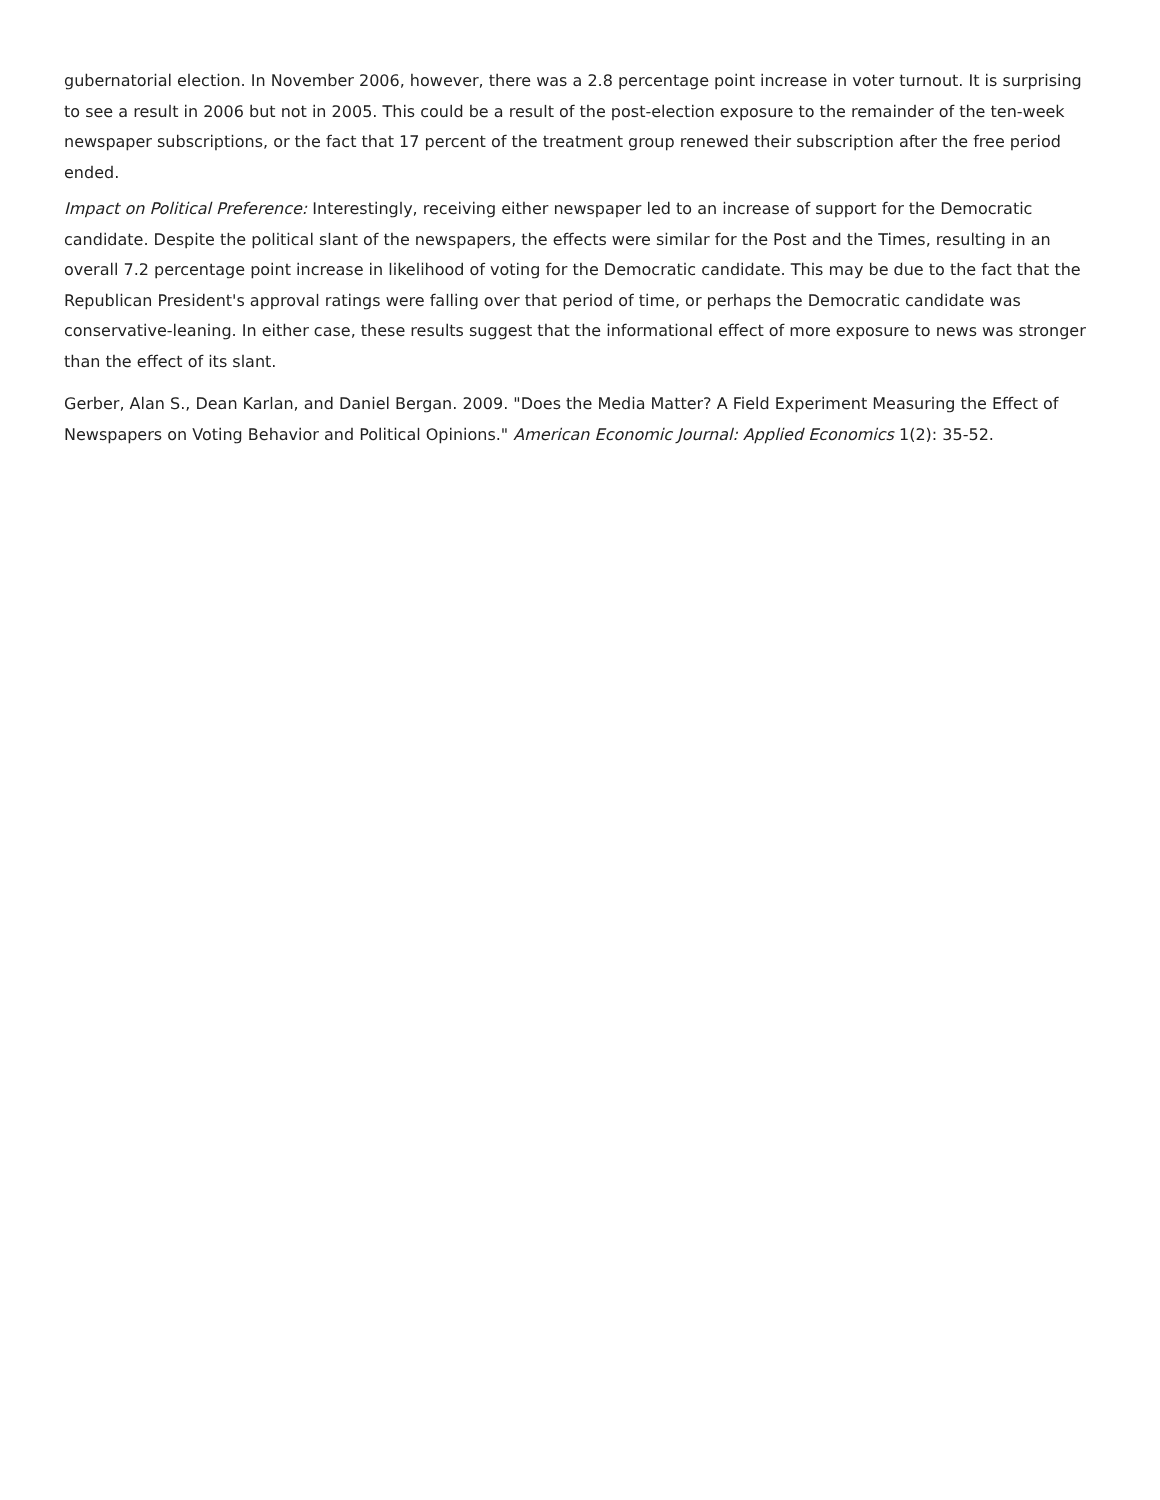gubernatorial election. In November 2006, however, there was a 2.8 percentage point increase in voter turnout. It is surprising to see a result in 2006 but not in 2005. This could be a result of the post-election exposure to the remainder of the ten-week newspaper subscriptions, or the fact that 17 percent of the treatment group renewed their subscription after the free period ended.
Impact on Political Preference: Interestingly, receiving either newspaper led to an increase of support for the Democratic candidate. Despite the political slant of the newspapers, the effects were similar for the Post and the Times, resulting in an overall 7.2 percentage point increase in likelihood of voting for the Democratic candidate. This may be due to the fact that the Republican President's approval ratings were falling over that period of time, or perhaps the Democratic candidate was conservative-leaning. In either case, these results suggest that the informational effect of more exposure to news was stronger than the effect of its slant.
Gerber, Alan S., Dean Karlan, and Daniel Bergan. 2009. "Does the Media Matter? A Field Experiment Measuring the Effect of Newspapers on Voting Behavior and Political Opinions." American Economic Journal: Applied Economics 1(2): 35-52.